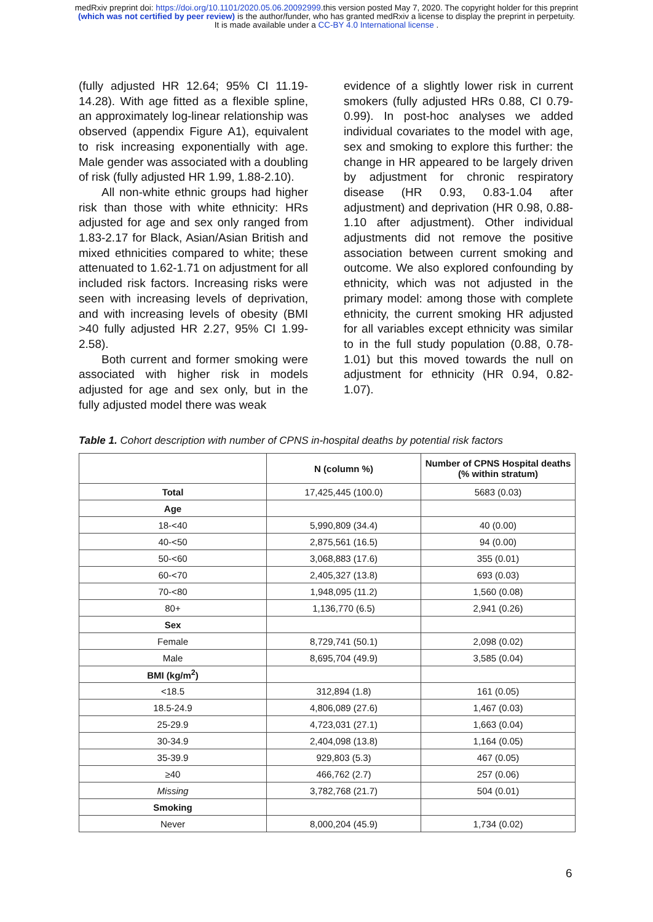medRxiv preprint doi: https://doi.org/10.1101/2020.05.06.20092999.this version posted May 7, 2020. The copyright holder for this preprint
(which was not certified by peer review) is the author/funder, who has granted medRxiv a license to display the preprint in perpetuity.
It is made available under a CC-BY 4.0 International license .
(fully adjusted HR 12.64; 95% CI 11.19-14.28). With age fitted as a flexible spline, an approximately log-linear relationship was observed (appendix Figure A1), equivalent to risk increasing exponentially with age. Male gender was associated with a doubling of risk (fully adjusted HR 1.99, 1.88-2.10).
All non-white ethnic groups had higher risk than those with white ethnicity: HRs adjusted for age and sex only ranged from 1.83-2.17 for Black, Asian/Asian British and mixed ethnicities compared to white; these attenuated to 1.62-1.71 on adjustment for all included risk factors. Increasing risks were seen with increasing levels of deprivation, and with increasing levels of obesity (BMI >40 fully adjusted HR 2.27, 95% CI 1.99-2.58).
Both current and former smoking were associated with higher risk in models adjusted for age and sex only, but in the fully adjusted model there was weak
evidence of a slightly lower risk in current smokers (fully adjusted HRs 0.88, CI 0.79-0.99). In post-hoc analyses we added individual covariates to the model with age, sex and smoking to explore this further: the change in HR appeared to be largely driven by adjustment for chronic respiratory disease (HR 0.93, 0.83-1.04 after adjustment) and deprivation (HR 0.98, 0.88-1.10 after adjustment). Other individual adjustments did not remove the positive association between current smoking and outcome. We also explored confounding by ethnicity, which was not adjusted in the primary model: among those with complete ethnicity, the current smoking HR adjusted for all variables except ethnicity was similar to in the full study population (0.88, 0.78-1.01) but this moved towards the null on adjustment for ethnicity (HR 0.94, 0.82-1.07).
Table 1. Cohort description with number of CPNS in-hospital deaths by potential risk factors
| | N (column %) | Number of CPNS Hospital deaths (% within stratum) |
| --- | --- | --- |
| Total | 17,425,445 (100.0) | 5683 (0.03) |
| Age | | |
| 18-<40 | 5,990,809 (34.4) | 40 (0.00) |
| 40-<50 | 2,875,561 (16.5) | 94 (0.00) |
| 50-<60 | 3,068,883 (17.6) | 355 (0.01) |
| 60-<70 | 2,405,327 (13.8) | 693 (0.03) |
| 70-<80 | 1,948,095 (11.2) | 1,560 (0.08) |
| 80+ | 1,136,770 (6.5) | 2,941 (0.26) |
| Sex | | |
| Female | 8,729,741 (50.1) | 2,098 (0.02) |
| Male | 8,695,704 (49.9) | 3,585 (0.04) |
| BMI (kg/m<sup>2</sup>) | | |
| <18.5 | 312,894 (1.8) | 161 (0.05) |
| 18.5-24.9 | 4,806,089 (27.6) | 1,467 (0.03) |
| 25-29.9 | 4,723,031 (27.1) | 1,663 (0.04) |
| 30-34.9 | 2,404,098 (13.8) | 1,164 (0.05) |
| 35-39.9 | 929,803 (5.3) | 467 (0.05) |
| ≥40 | 466,762 (2.7) | 257 (0.06) |
| Missing | 3,782,768 (21.7) | 504 (0.01) |
| Smoking | | |
| Never | 8,000,204 (45.9) | 1,734 (0.02) |
6